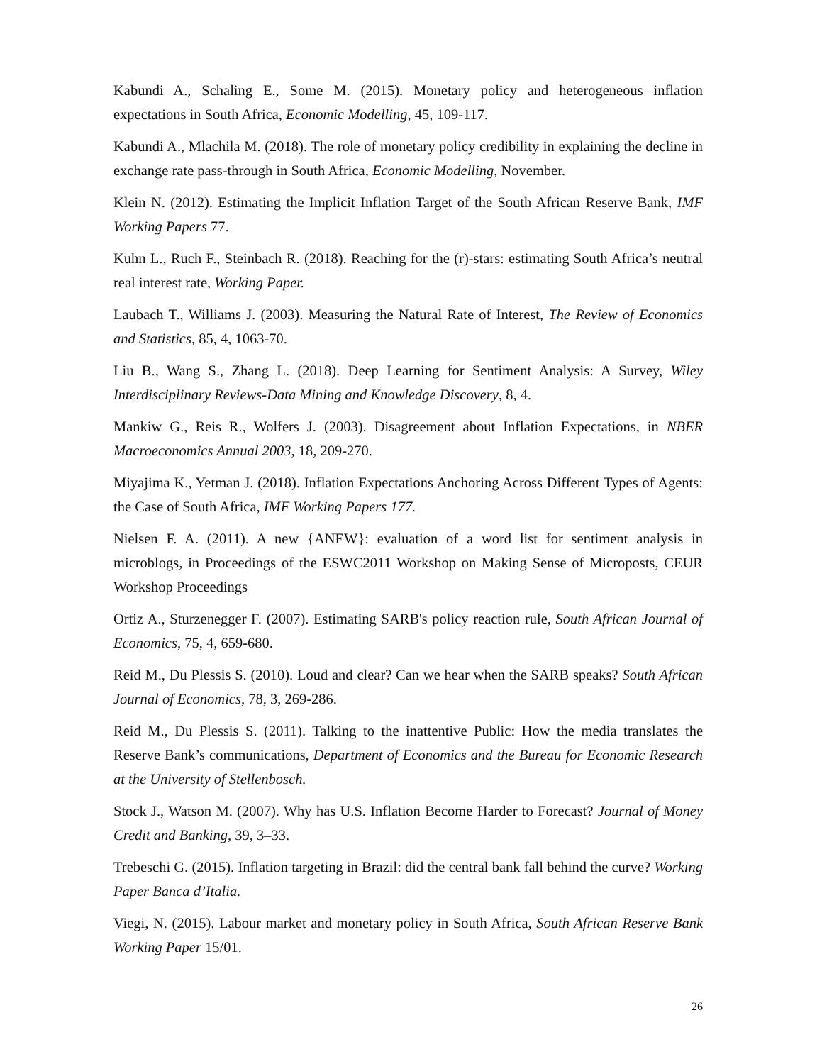Kabundi A., Schaling E., Some M. (2015). Monetary policy and heterogeneous inflation expectations in South Africa, Economic Modelling, 45, 109-117.
Kabundi A., Mlachila M. (2018). The role of monetary policy credibility in explaining the decline in exchange rate pass-through in South Africa, Economic Modelling, November.
Klein N. (2012). Estimating the Implicit Inflation Target of the South African Reserve Bank, IMF Working Papers 77.
Kuhn L., Ruch F., Steinbach R. (2018). Reaching for the (r)-stars: estimating South Africa’s neutral real interest rate, Working Paper.
Laubach T., Williams J. (2003). Measuring the Natural Rate of Interest, The Review of Economics and Statistics, 85, 4, 1063-70.
Liu B., Wang S., Zhang L. (2018). Deep Learning for Sentiment Analysis: A Survey, Wiley Interdisciplinary Reviews-Data Mining and Knowledge Discovery, 8, 4.
Mankiw G., Reis R., Wolfers J. (2003). Disagreement about Inflation Expectations, in NBER Macroeconomics Annual 2003, 18, 209-270.
Miyajima K., Yetman J. (2018). Inflation Expectations Anchoring Across Different Types of Agents: the Case of South Africa, IMF Working Papers 177.
Nielsen F. A. (2011). A new {ANEW}: evaluation of a word list for sentiment analysis in microblogs, in Proceedings of the ESWC2011 Workshop on Making Sense of Microposts, CEUR Workshop Proceedings
Ortiz A., Sturzenegger F. (2007). Estimating SARB's policy reaction rule, South African Journal of Economics, 75, 4, 659-680.
Reid M., Du Plessis S. (2010). Loud and clear? Can we hear when the SARB speaks? South African Journal of Economics, 78, 3, 269-286.
Reid M., Du Plessis S. (2011). Talking to the inattentive Public: How the media translates the Reserve Bank’s communications, Department of Economics and the Bureau for Economic Research at the University of Stellenbosch.
Stock J., Watson M. (2007). Why has U.S. Inflation Become Harder to Forecast? Journal of Money Credit and Banking, 39, 3–33.
Trebeschi G. (2015). Inflation targeting in Brazil: did the central bank fall behind the curve? Working Paper Banca d’Italia.
Viegi, N. (2015). Labour market and monetary policy in South Africa, South African Reserve Bank Working Paper 15/01.
26